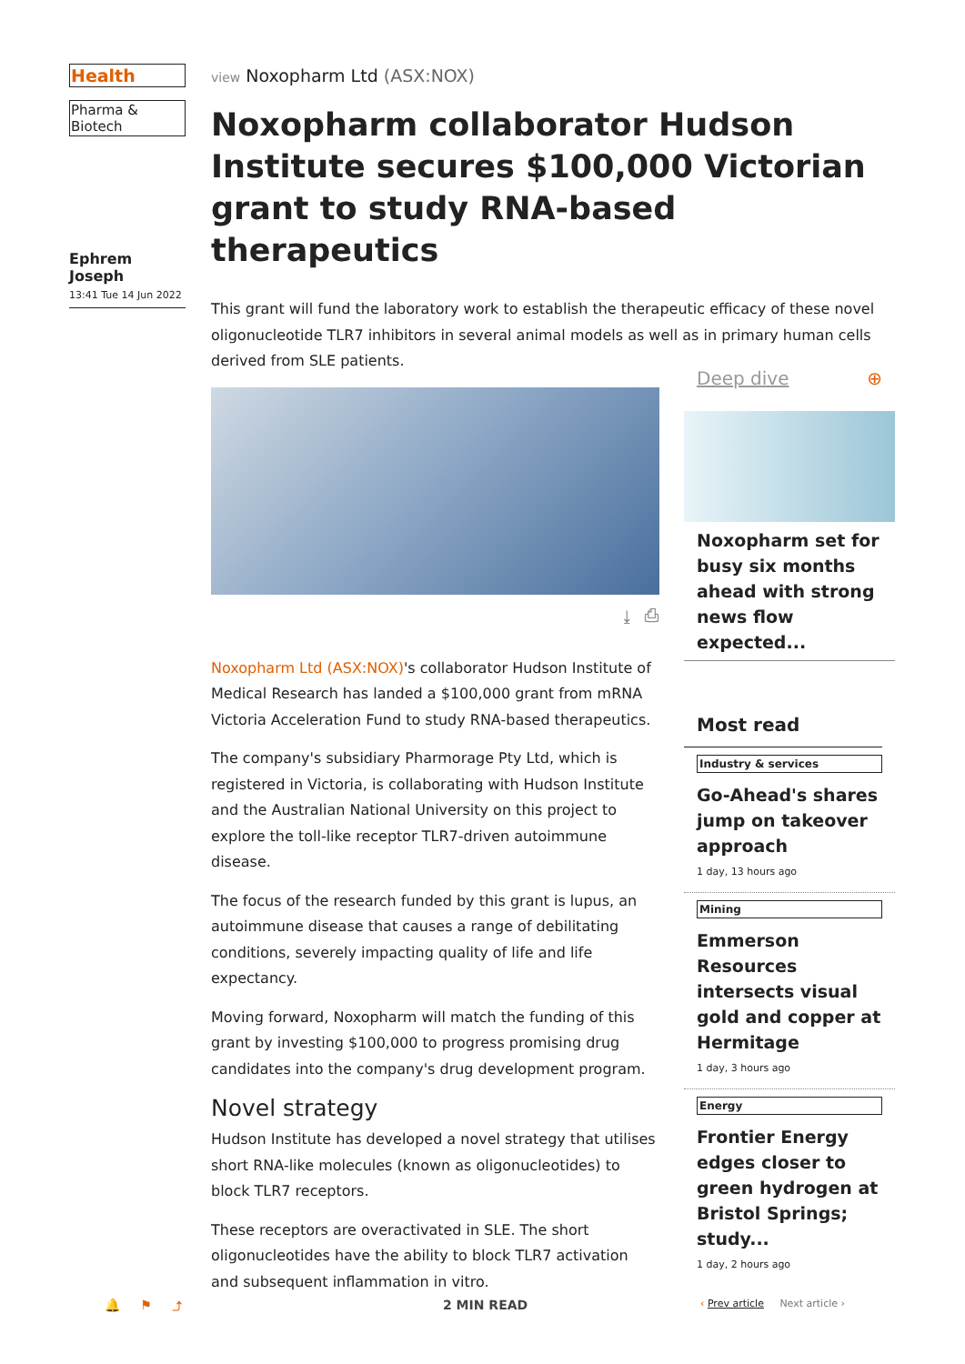Health
Pharma & Biotech
Ephrem Joseph
13:41 Tue 14 Jun 2022
view Noxopharm Ltd (ASX:NOX)
Noxopharm collaborator Hudson Institute secures $100,000 Victorian grant to study RNA-based therapeutics
This grant will fund the laboratory work to establish the therapeutic efficacy of these novel oligonucleotide TLR7 inhibitors in several animal models as well as in primary human cells derived from SLE patients.
⤓ ⎙
Noxopharm Ltd (ASX:NOX)'s collaborator Hudson Institute of Medical Research has landed a $100,000 grant from mRNA Victoria Acceleration Fund to study RNA-based therapeutics.
The company's subsidiary Pharmorage Pty Ltd, which is registered in Victoria, is collaborating with Hudson Institute and the Australian National University on this project to explore the toll-like receptor TLR7-driven autoimmune disease.
The focus of the research funded by this grant is lupus, an autoimmune disease that causes a range of debilitating conditions, severely impacting quality of life and life expectancy.
Moving forward, Noxopharm will match the funding of this grant by investing $100,000 to progress promising drug candidates into the company's drug development program.
Novel strategy
Hudson Institute has developed a novel strategy that utilises short RNA-like molecules (known as oligonucleotides) to block TLR7 receptors.
These receptors are overactivated in SLE. The short oligonucleotides have the ability to block TLR7 activation and subsequent inflammation in vitro.
Deep dive ⊕
Noxopharm set for busy six months ahead with strong news flow expected...
Most read
Industry & services
Go-Ahead's shares jump on takeover approach
1 day, 13 hours ago
Mining
Emmerson Resources intersects visual gold and copper at Hermitage
1 day, 3 hours ago
Energy
Frontier Energy edges closer to green hydrogen at Bristol Springs; study...
1 day, 2 hours ago
🔔 ⚑ ⤴ 2 MIN READ ‹ Prev article Next article ›